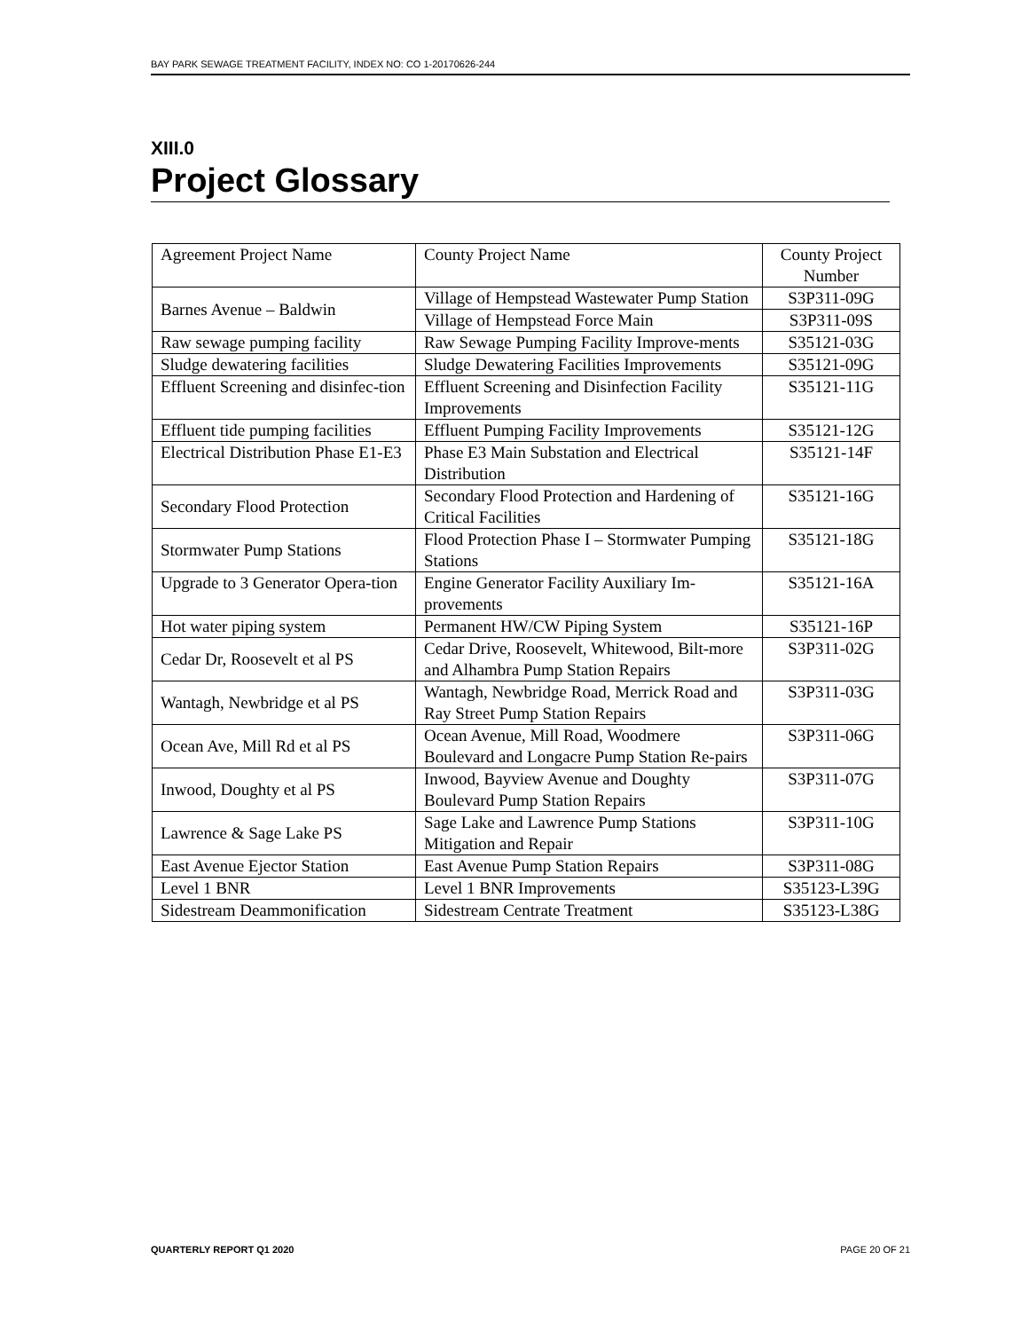BAY PARK SEWAGE TREATMENT FACILITY, INDEX NO: CO 1-20170626-244
XIII.0
Project Glossary
| Agreement Project Name | County Project Name | County Project Number |
| --- | --- | --- |
| Barnes Avenue – Baldwin | Village of Hempstead Wastewater Pump Station | S3P311-09G |
| | Village of Hempstead Force Main | S3P311-09S |
| Raw sewage pumping facility | Raw Sewage Pumping Facility Improve-ments | S35121-03G |
| Sludge dewatering facilities | Sludge Dewatering Facilities Improvements | S35121-09G |
| Effluent Screening and disinfec-tion | Effluent Screening and Disinfection Facility Improvements | S35121-11G |
| Effluent tide pumping facilities | Effluent Pumping Facility Improvements | S35121-12G |
| Electrical Distribution Phase E1-E3 | Phase E3 Main Substation and Electrical Distribution | S35121-14F |
| Secondary Flood Protection | Secondary Flood Protection and Hardening of Critical Facilities | S35121-16G |
| Stormwater Pump Stations | Flood Protection Phase I – Stormwater Pumping Stations | S35121-18G |
| Upgrade to 3 Generator Opera-tion | Engine Generator Facility Auxiliary Im-provements | S35121-16A |
| Hot water piping system | Permanent HW/CW Piping System | S35121-16P |
| Cedar Dr, Roosevelt et al PS | Cedar Drive, Roosevelt, Whitewood, Bilt-more and Alhambra Pump Station Repairs | S3P311-02G |
| Wantagh, Newbridge et al PS | Wantagh, Newbridge Road, Merrick Road and Ray Street Pump Station Repairs | S3P311-03G |
| Ocean Ave, Mill Rd et al PS | Ocean Avenue, Mill Road, Woodmere Boulevard and Longacre Pump Station Re-pairs | S3P311-06G |
| Inwood, Doughty et al PS | Inwood, Bayview Avenue and Doughty Boulevard Pump Station Repairs | S3P311-07G |
| Lawrence & Sage Lake PS | Sage Lake and Lawrence Pump Stations Mitigation and Repair | S3P311-10G |
| East Avenue Ejector Station | East Avenue Pump Station Repairs | S3P311-08G |
| Level 1 BNR | Level 1 BNR Improvements | S35123-L39G |
| Sidestream Deammonification | Sidestream Centrate Treatment | S35123-L38G |
QUARTERLY REPORT Q1 2020 PAGE 20 OF 21